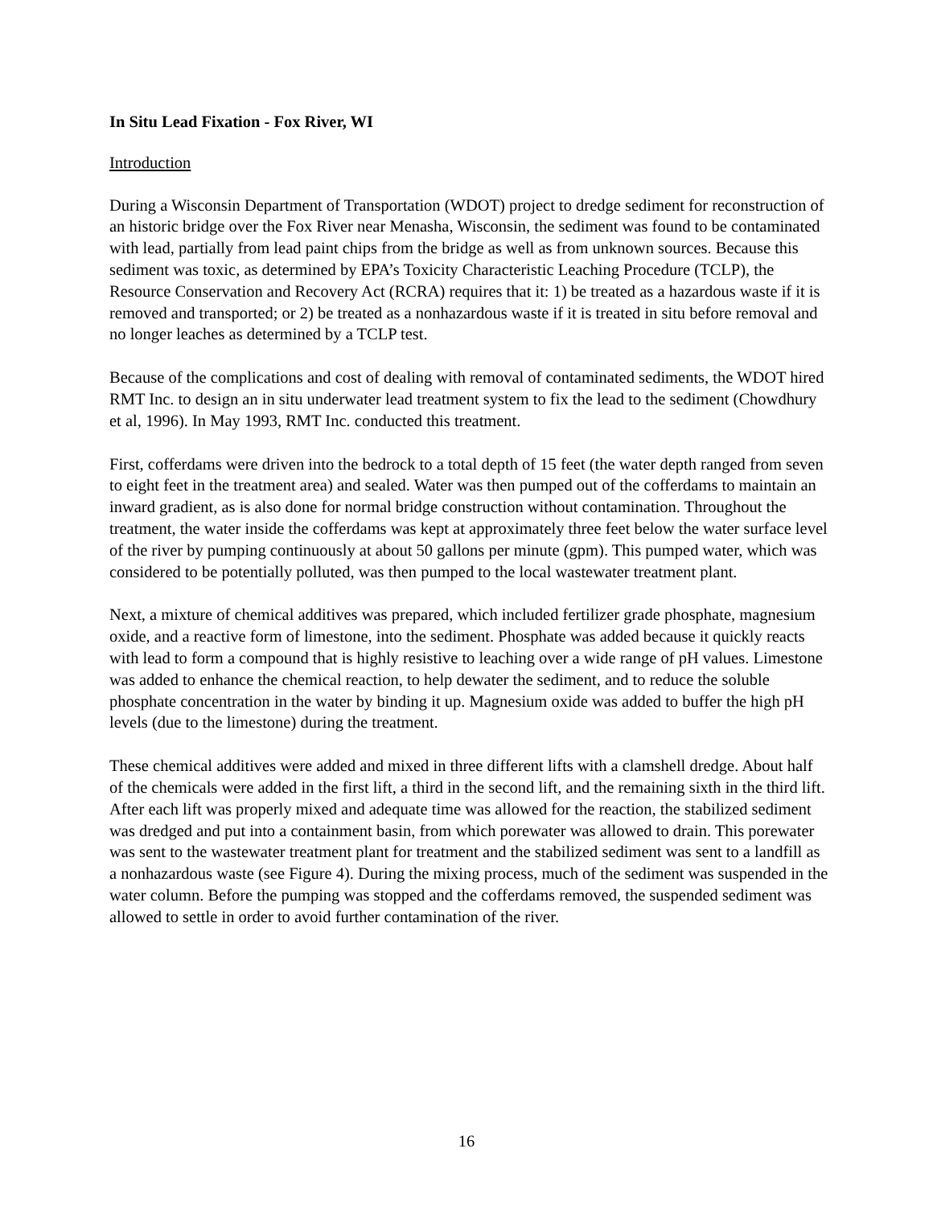In Situ Lead Fixation - Fox River, WI
Introduction
During a Wisconsin Department of Transportation (WDOT) project to dredge sediment for reconstruction of an historic bridge over the Fox River near Menasha, Wisconsin, the sediment was found to be contaminated with lead, partially from lead paint chips from the bridge as well as from unknown sources. Because this sediment was toxic, as determined by EPA’s Toxicity Characteristic Leaching Procedure (TCLP), the Resource Conservation and Recovery Act (RCRA) requires that it: 1) be treated as a hazardous waste if it is removed and transported; or 2) be treated as a nonhazardous waste if it is treated in situ before removal and no longer leaches as determined by a TCLP test.
Because of the complications and cost of dealing with removal of contaminated sediments, the WDOT hired RMT Inc. to design an in situ underwater lead treatment system to fix the lead to the sediment (Chowdhury et al, 1996). In May 1993, RMT Inc. conducted this treatment.
First, cofferdams were driven into the bedrock to a total depth of 15 feet (the water depth ranged from seven to eight feet in the treatment area) and sealed. Water was then pumped out of the cofferdams to maintain an inward gradient, as is also done for normal bridge construction without contamination. Throughout the treatment, the water inside the cofferdams was kept at approximately three feet below the water surface level of the river by pumping continuously at about 50 gallons per minute (gpm). This pumped water, which was considered to be potentially polluted, was then pumped to the local wastewater treatment plant.
Next, a mixture of chemical additives was prepared, which included fertilizer grade phosphate, magnesium oxide, and a reactive form of limestone, into the sediment. Phosphate was added because it quickly reacts with lead to form a compound that is highly resistive to leaching over a wide range of pH values. Limestone was added to enhance the chemical reaction, to help dewater the sediment, and to reduce the soluble phosphate concentration in the water by binding it up. Magnesium oxide was added to buffer the high pH levels (due to the limestone) during the treatment.
These chemical additives were added and mixed in three different lifts with a clamshell dredge. About half of the chemicals were added in the first lift, a third in the second lift, and the remaining sixth in the third lift. After each lift was properly mixed and adequate time was allowed for the reaction, the stabilized sediment was dredged and put into a containment basin, from which porewater was allowed to drain. This porewater was sent to the wastewater treatment plant for treatment and the stabilized sediment was sent to a landfill as a nonhazardous waste (see Figure 4). During the mixing process, much of the sediment was suspended in the water column. Before the pumping was stopped and the cofferdams removed, the suspended sediment was allowed to settle in order to avoid further contamination of the river.
16